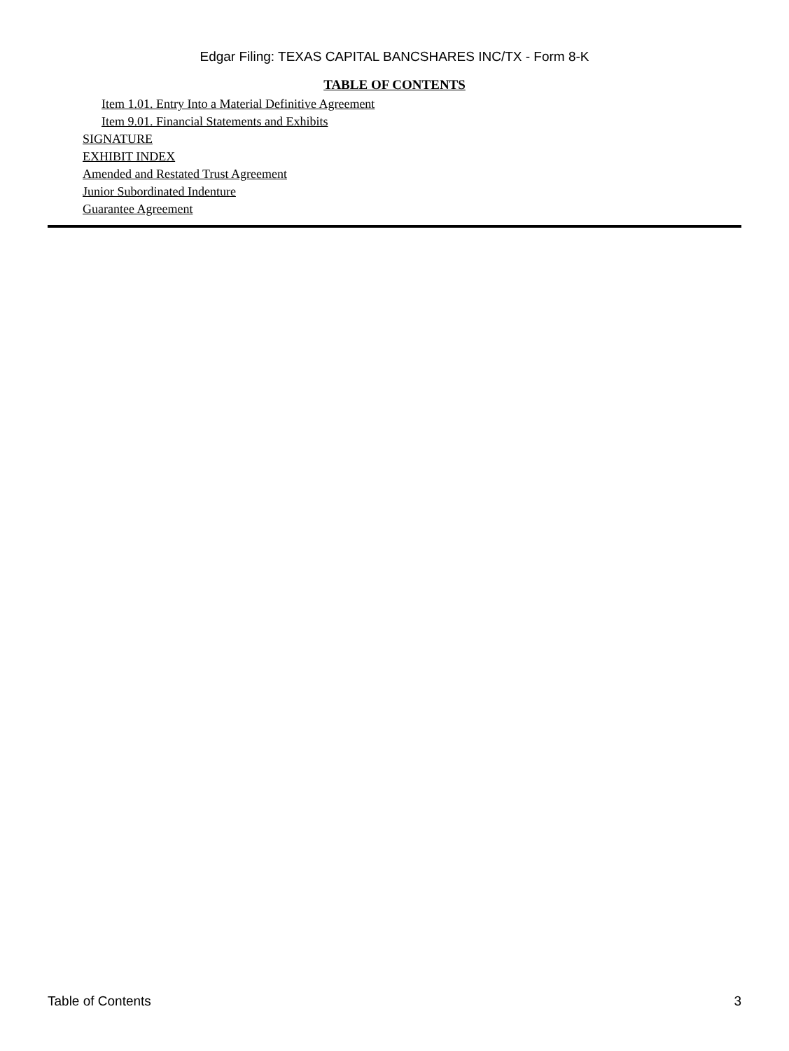Edgar Filing: TEXAS CAPITAL BANCSHARES INC/TX - Form 8-K
TABLE OF CONTENTS
Item 1.01. Entry Into a Material Definitive Agreement
Item 9.01. Financial Statements and Exhibits
SIGNATURE
EXHIBIT INDEX
Amended and Restated Trust Agreement
Junior Subordinated Indenture
Guarantee Agreement
Table of Contents 3